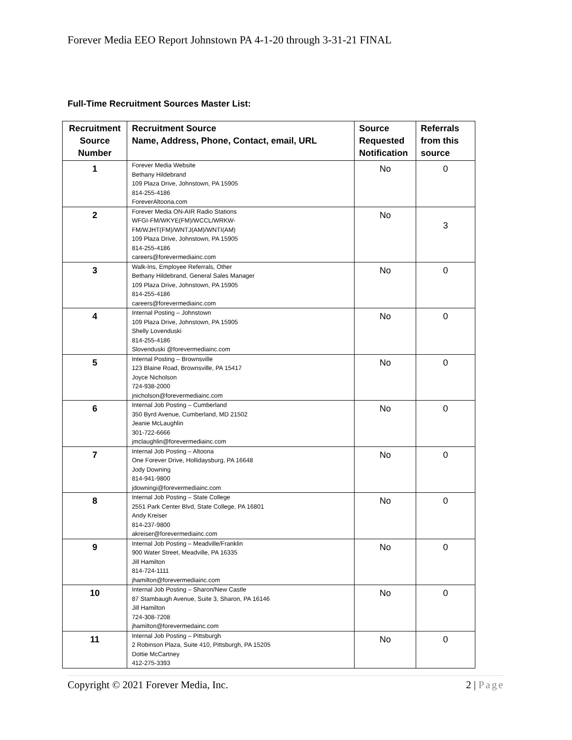Forever Media EEO Report Johnstown PA 4-1-20 through 3-31-21 FINAL
Full-Time Recruitment Sources Master List:
| Recruitment Source Number | Recruitment Source Name, Address, Phone, Contact, email, URL | Source Requested Notification | Referrals from this source |
| --- | --- | --- | --- |
| 1 | Forever Media Website Bethany Hildebrand 109 Plaza Drive, Johnstown, PA 15905 814-255-4186 ForeverAltoona.com | No | 0 |
| 2 | Forever Media ON-AIR Radio Stations WFGI-FM/WKYE(FM)/WCCL/WRKW- FM/WJHT(FM)/WNTJ(AM)/WNTI(AM) 109 Plaza Drive, Johnstown, PA 15905 814-255-4186 careers@forevermediainc.com | No | 3 |
| 3 | Walk-Ins, Employee Referrals, Other Bethany Hildebrand, General Sales Manager 109 Plaza Drive, Johnstown, PA 15905 814-255-4186 careers@forevermediainc.com | No | 0 |
| 4 | Internal Posting – Johnstown 109 Plaza Drive, Johnstown, PA 15905 Shelly Lovenduski 814-255-4186 Slovenduski @forevermediainc.com | No | 0 |
| 5 | Internal Posting – Brownsville 123 Blaine Road, Brownsville, PA 15417 Joyce Nicholson 724-938-2000 jnicholson@forevermediainc.com | No | 0 |
| 6 | Internal Job Posting – Cumberland 350 Byrd Avenue, Cumberland, MD 21502 Jeanie McLaughlin 301-722-6666 jmclaughlin@forevermediainc.com | No | 0 |
| 7 | Internal Job Posting – Altoona One Forever Drive, Hollidaysburg, PA 16648 Jody Downing 814-941-9800 jdowningi@forevermediainc.com | No | 0 |
| 8 | Internal Job Posting – State College 2551 Park Center Blvd, State College, PA 16801 Andy Kreiser 814-237-9800 akreiser@forevermediainc.com | No | 0 |
| 9 | Internal Job Posting – Meadville/Franklin 900 Water Street, Meadville, PA 16335 Jill Hamilton 814-724-1111 jhamilton@forevermediainc.com | No | 0 |
| 10 | Internal Job Posting – Sharon/New Castle 87 Stambaugh Avenue, Suite 3, Sharon, PA 16146 Jill Hamilton 724-308-7208 jhamilton@forevermedainc.com | No | 0 |
| 11 | Internal Job Posting – Pittsburgh 2 Robinson Plaza, Suite 410, Pittsburgh, PA 15205 Dottie McCartney 412-275-3393 | No | 0 |
Copyright © 2021 Forever Media, Inc. 2 | Page